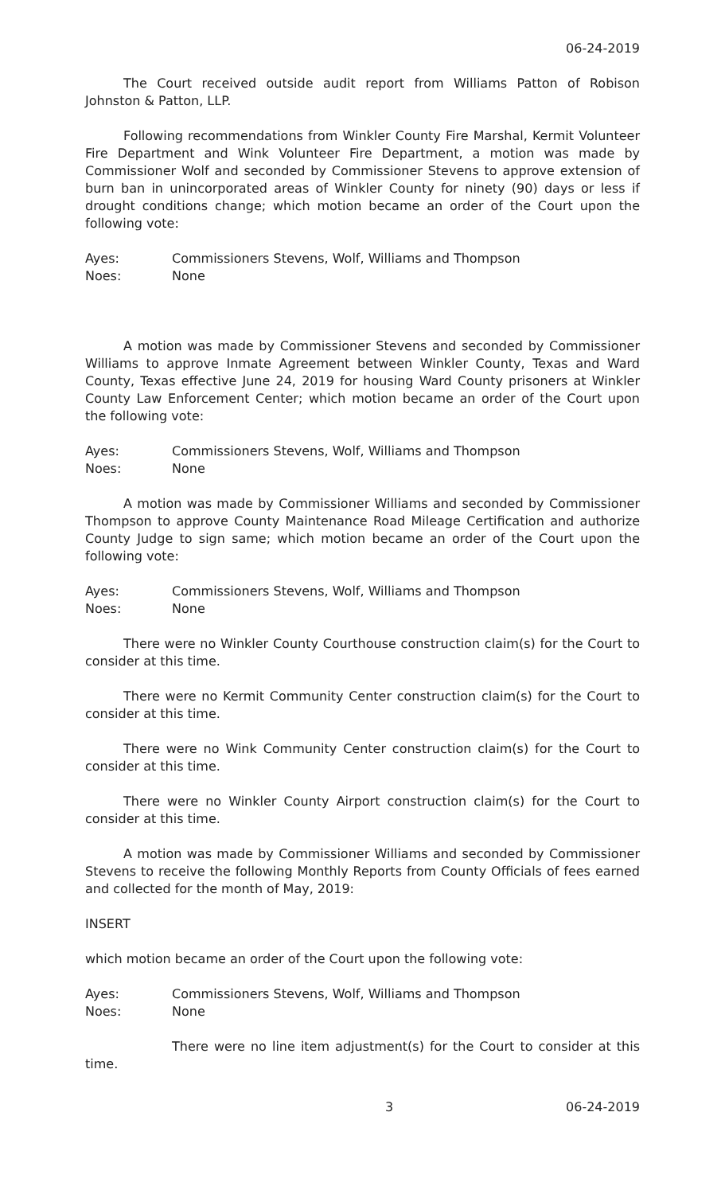06-24-2019
The Court received outside audit report from Williams Patton of Robison Johnston & Patton, LLP.
Following recommendations from Winkler County Fire Marshal, Kermit Volunteer Fire Department and Wink Volunteer Fire Department, a motion was made by Commissioner Wolf and seconded by Commissioner Stevens to approve extension of burn ban in unincorporated areas of Winkler County for ninety (90) days or less if drought conditions change; which motion became an order of the Court upon the following vote:
Ayes: Commissioners Stevens, Wolf, Williams and Thompson
Noes: None
A motion was made by Commissioner Stevens and seconded by Commissioner Williams to approve Inmate Agreement between Winkler County, Texas and Ward County, Texas effective June 24, 2019 for housing Ward County prisoners at Winkler County Law Enforcement Center; which motion became an order of the Court upon the following vote:
Ayes: Commissioners Stevens, Wolf, Williams and Thompson
Noes: None
A motion was made by Commissioner Williams and seconded by Commissioner Thompson to approve County Maintenance Road Mileage Certification and authorize County Judge to sign same; which motion became an order of the Court upon the following vote:
Ayes: Commissioners Stevens, Wolf, Williams and Thompson
Noes: None
There were no Winkler County Courthouse construction claim(s) for the Court to consider at this time.
There were no Kermit Community Center construction claim(s) for the Court to consider at this time.
There were no Wink Community Center construction claim(s) for the Court to consider at this time.
There were no Winkler County Airport construction claim(s) for the Court to consider at this time.
A motion was made by Commissioner Williams and seconded by Commissioner Stevens to receive the following Monthly Reports from County Officials of fees earned and collected for the month of May, 2019:
INSERT
which motion became an order of the Court upon the following vote:
Ayes: Commissioners Stevens, Wolf, Williams and Thompson
Noes: None
There were no line item adjustment(s) for the Court to consider at this time.
3 06-24-2019